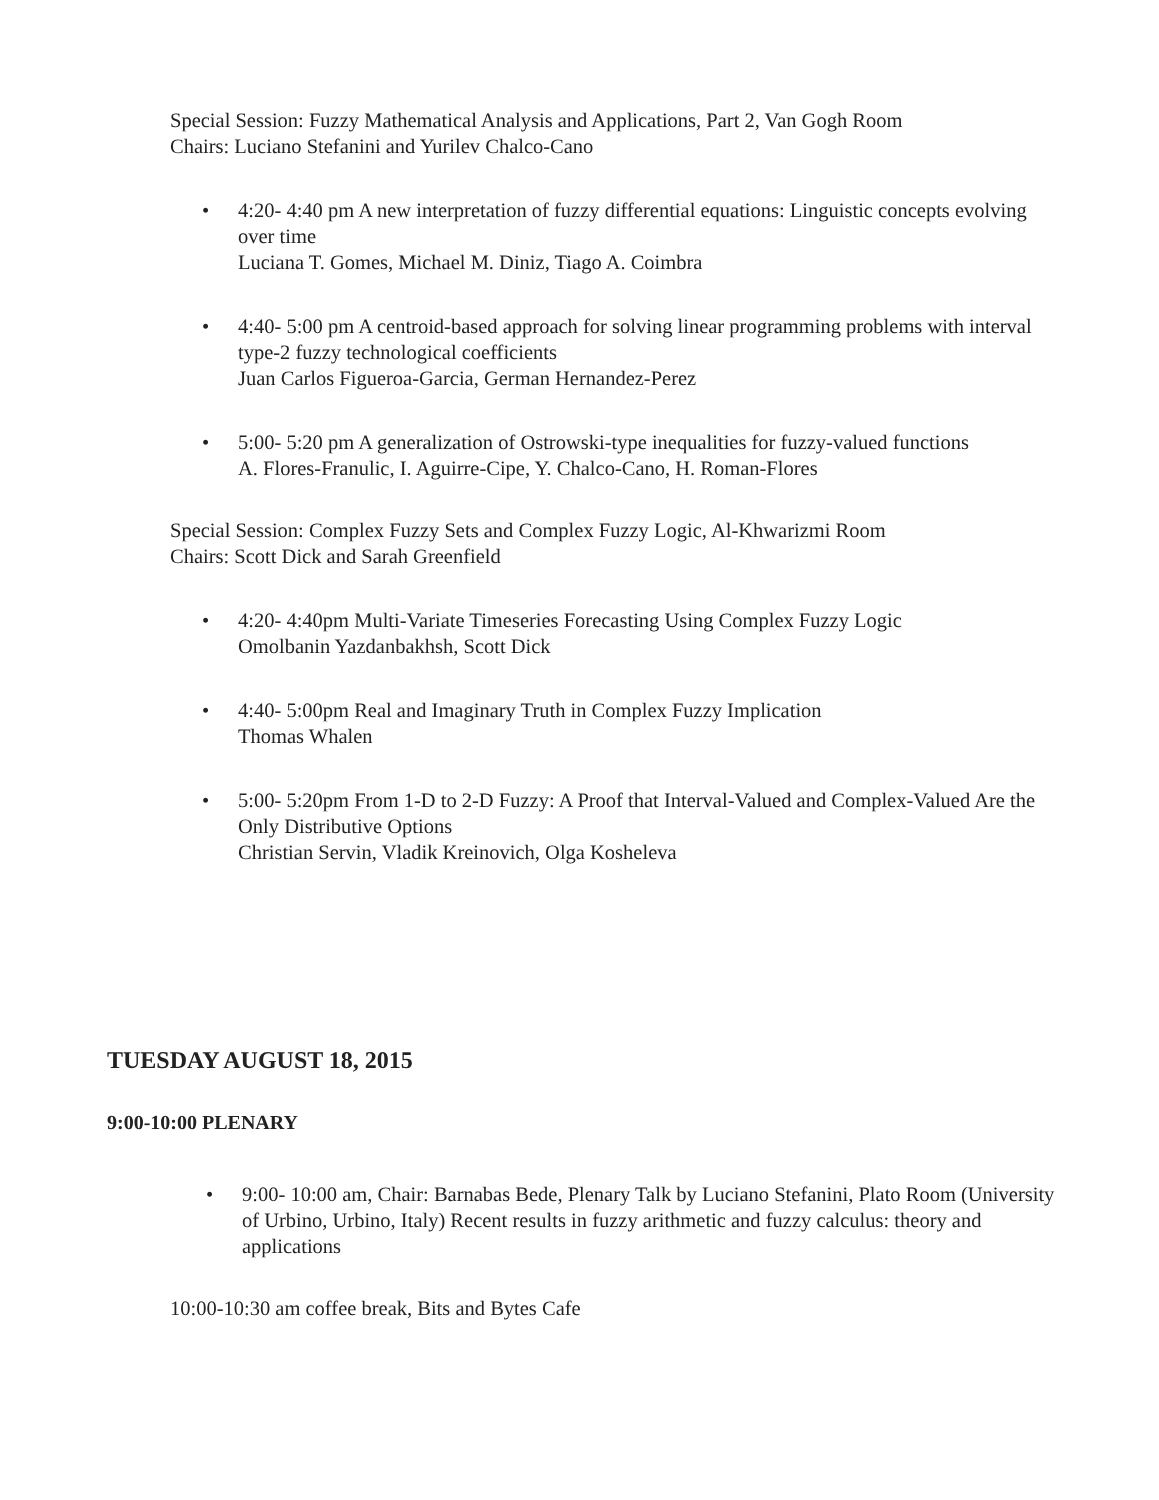Special Session: Fuzzy Mathematical Analysis and Applications, Part 2, Van Gogh Room
Chairs: Luciano Stefanini and Yurilev Chalco-Cano
• 4:20- 4:40 pm A new interpretation of fuzzy differential equations: Linguistic concepts evolving over time
Luciana T. Gomes, Michael M. Diniz, Tiago A. Coimbra
• 4:40- 5:00 pm A centroid-based approach for solving linear programming problems with interval type-2 fuzzy technological coefficients
Juan Carlos Figueroa-Garcia, German Hernandez-Perez
• 5:00- 5:20 pm A generalization of Ostrowski-type inequalities for fuzzy-valued functions
A. Flores-Franulic, I. Aguirre-Cipe, Y. Chalco-Cano, H. Roman-Flores
Special Session: Complex Fuzzy Sets and Complex Fuzzy Logic, Al-Khwarizmi Room
Chairs: Scott Dick and Sarah Greenfield
• 4:20- 4:40pm Multi-Variate Timeseries Forecasting Using Complex Fuzzy Logic
Omolbanin Yazdanbakhsh, Scott Dick
• 4:40- 5:00pm Real and Imaginary Truth in Complex Fuzzy Implication
Thomas Whalen
• 5:00- 5:20pm From 1-D to 2-D Fuzzy: A Proof that Interval-Valued and Complex-Valued Are the Only Distributive Options
Christian Servin, Vladik Kreinovich, Olga Kosheleva
TUESDAY AUGUST 18, 2015
9:00-10:00 PLENARY
• 9:00- 10:00 am, Chair: Barnabas Bede, Plenary Talk by Luciano Stefanini, Plato Room (University of Urbino, Urbino, Italy) Recent results in fuzzy arithmetic and fuzzy calculus: theory and applications
10:00-10:30 am coffee break, Bits and Bytes Cafe